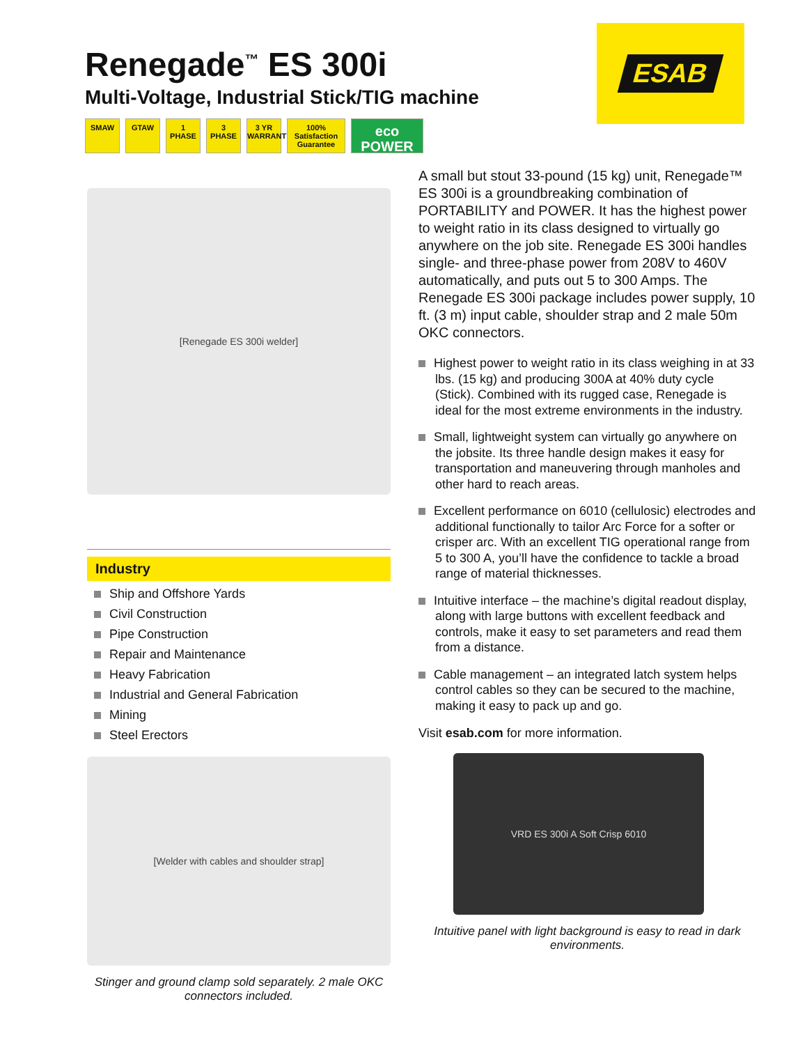Renegade<sup>™</sup> ES 300i
Multi-Voltage, Industrial Stick/TIG machine
SMAW GTAW 1
PHASE
3
PHASE
3 YR
WARRANTY
100%
Satisfaction Guarantee
eco
POWER
ESAB
[Renegade ES 300i welder]
Industry
Ship and Offshore Yards
Civil Construction
Pipe Construction
Repair and Maintenance
Heavy Fabrication
Industrial and General Fabrication
Mining
Steel Erectors
[Welder with cables and shoulder strap]
Stinger and ground clamp sold separately. 2 male OKC connectors included.
A small but stout 33-pound (15 kg) unit, Renegade™ ES 300i is a groundbreaking combination of PORTABILITY and POWER. It has the highest power to weight ratio in its class designed to virtually go anywhere on the job site. Renegade ES 300i handles single- and three-phase power from 208V to 460V automatically, and puts out 5 to 300 Amps. The Renegade ES 300i package includes power supply, 10 ft. (3 m) input cable, shoulder strap and 2 male 50m OKC connectors.
Highest power to weight ratio in its class weighing in at 33 lbs. (15 kg) and producing 300A at 40% duty cycle (Stick). Combined with its rugged case, Renegade is ideal for the most extreme environments in the industry.
Small, lightweight system can virtually go anywhere on the jobsite. Its three handle design makes it easy for transportation and maneuvering through manholes and other hard to reach areas.
Excellent performance on 6010 (cellulosic) electrodes and additional functionally to tailor Arc Force for a softer or crisper arc. With an excellent TIG operational range from 5 to 300 A, you’ll have the confidence to tackle a broad range of material thicknesses.
Intuitive interface – the machine’s digital readout display, along with large buttons with excellent feedback and controls, make it easy to set parameters and read them from a distance.
Cable management – an integrated latch system helps control cables so they can be secured to the machine, making it easy to pack up and go.
Visit esab.com for more information.
VRD ES 300i A Soft Crisp 6010
Intuitive panel with light background is easy to read in dark environments.